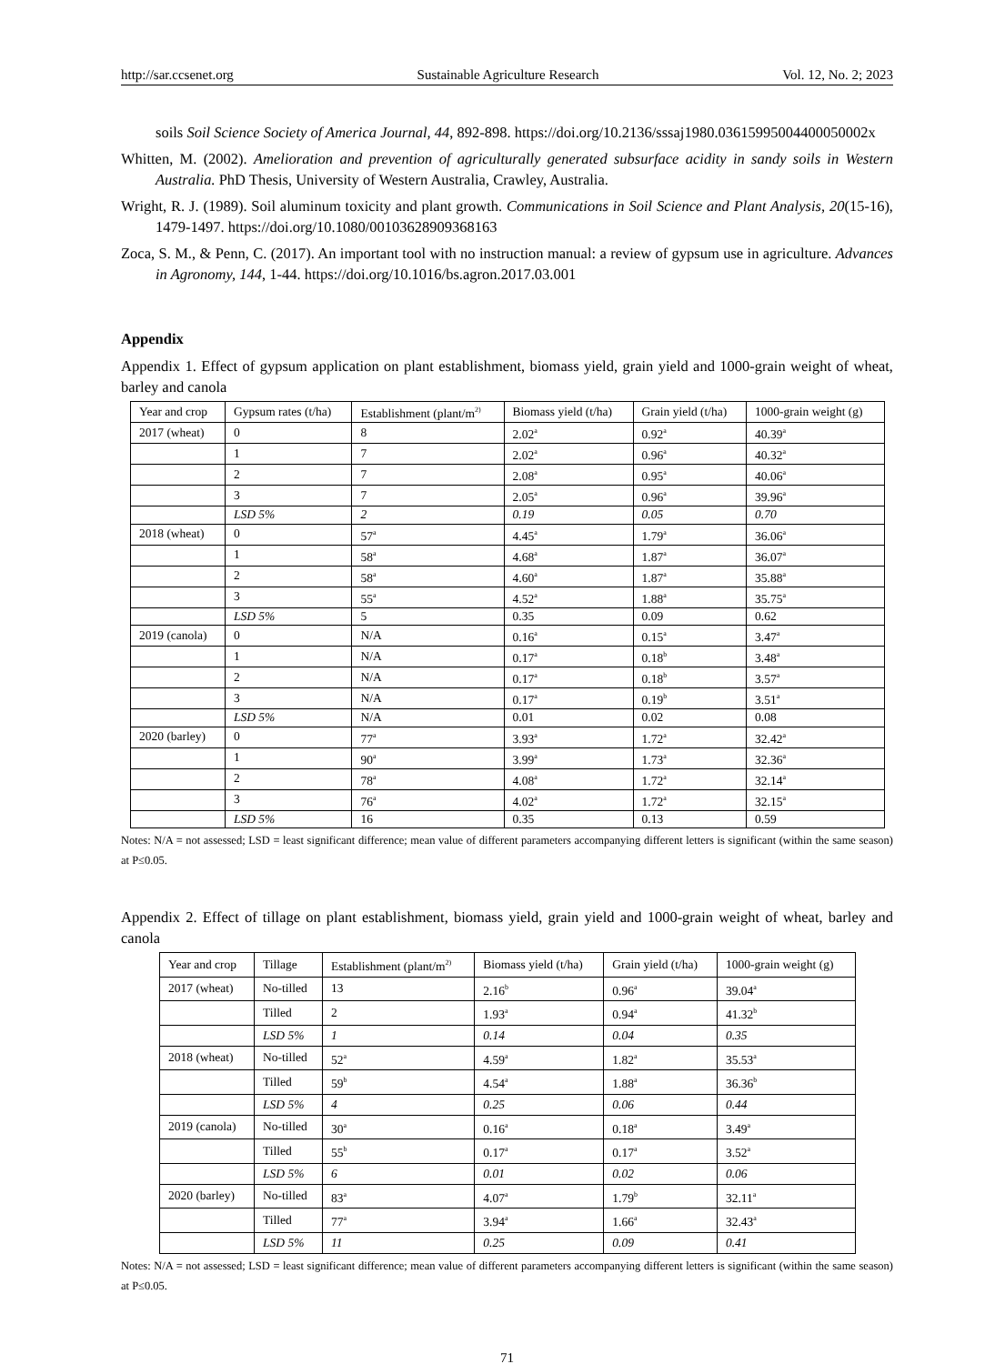http://sar.ccsenet.org Sustainable Agriculture Research Vol. 12, No. 2; 2023
soils Soil Science Society of America Journal, 44, 892-898. https://doi.org/10.2136/sssaj1980.03615995004400050002x
Whitten, M. (2002). Amelioration and prevention of agriculturally generated subsurface acidity in sandy soils in Western Australia. PhD Thesis, University of Western Australia, Crawley, Australia.
Wright, R. J. (1989). Soil aluminum toxicity and plant growth. Communications in Soil Science and Plant Analysis, 20(15-16), 1479-1497. https://doi.org/10.1080/00103628909368163
Zoca, S. M., & Penn, C. (2017). An important tool with no instruction manual: a review of gypsum use in agriculture. Advances in Agronomy, 144, 1-44. https://doi.org/10.1016/bs.agron.2017.03.001
Appendix
Appendix 1. Effect of gypsum application on plant establishment, biomass yield, grain yield and 1000-grain weight of wheat, barley and canola
| Year and crop | Gypsum rates (t/ha) | Establishment (plant/m<sup>2)</sup> | Biomass yield (t/ha) | Grain yield (t/ha) | 1000-grain weight (g) |
| --- | --- | --- | --- | --- | --- |
| 2017 (wheat) | 0 | 8 | 2.02<sup>a</sup> | 0.92<sup>a</sup> | 40.39<sup>a</sup> |
| | 1 | 7 | 2.02<sup>a</sup> | 0.96<sup>a</sup> | 40.32<sup>a</sup> |
| | 2 | 7 | 2.08<sup>a</sup> | 0.95<sup>a</sup> | 40.06<sup>a</sup> |
| | 3 | 7 | 2.05<sup>a</sup> | 0.96<sup>a</sup> | 39.96<sup>a</sup> |
| | LSD 5% | 2 | 0.19 | 0.05 | 0.70 |
| 2018 (wheat) | 0 | 57<sup>a</sup> | 4.45<sup>a</sup> | 1.79<sup>a</sup> | 36.06<sup>a</sup> |
| | 1 | 58<sup>a</sup> | 4.68<sup>a</sup> | 1.87<sup>a</sup> | 36.07<sup>a</sup> |
| | 2 | 58<sup>a</sup> | 4.60<sup>a</sup> | 1.87<sup>a</sup> | 35.88<sup>a</sup> |
| | 3 | 55<sup>a</sup> | 4.52<sup>a</sup> | 1.88<sup>a</sup> | 35.75<sup>a</sup> |
| | LSD 5% | 5 | 0.35 | 0.09 | 0.62 |
| 2019 (canola) | 0 | N/A | 0.16<sup>a</sup> | 0.15<sup>a</sup> | 3.47<sup>a</sup> |
| | 1 | N/A | 0.17<sup>a</sup> | 0.18<sup>b</sup> | 3.48<sup>a</sup> |
| | 2 | N/A | 0.17<sup>a</sup> | 0.18<sup>b</sup> | 3.57<sup>a</sup> |
| | 3 | N/A | 0.17<sup>a</sup> | 0.19<sup>b</sup> | 3.51<sup>a</sup> |
| | LSD 5% | N/A | 0.01 | 0.02 | 0.08 |
| 2020 (barley) | 0 | 77<sup>a</sup> | 3.93<sup>a</sup> | 1.72<sup>a</sup> | 32.42<sup>a</sup> |
| | 1 | 90<sup>a</sup> | 3.99<sup>a</sup> | 1.73<sup>a</sup> | 32.36<sup>a</sup> |
| | 2 | 78<sup>a</sup> | 4.08<sup>a</sup> | 1.72<sup>a</sup> | 32.14<sup>a</sup> |
| | 3 | 76<sup>a</sup> | 4.02<sup>a</sup> | 1.72<sup>a</sup> | 32.15<sup>a</sup> |
| | LSD 5% | 16 | 0.35 | 0.13 | 0.59 |
Notes: N/A = not assessed; LSD = least significant difference; mean value of different parameters accompanying different letters is significant (within the same season) at P≤0.05.
Appendix 2. Effect of tillage on plant establishment, biomass yield, grain yield and 1000-grain weight of wheat, barley and canola
| Year and crop | Tillage | Establishment (plant/m<sup>2)</sup> | Biomass yield (t/ha) | Grain yield (t/ha) | 1000-grain weight (g) |
| --- | --- | --- | --- | --- | --- |
| 2017 (wheat) | No-tilled | 13 | 2.16<sup>b</sup> | 0.96<sup>a</sup> | 39.04<sup>a</sup> |
| | Tilled | 2 | 1.93<sup>a</sup> | 0.94<sup>a</sup> | 41.32<sup>b</sup> |
| | LSD 5% | 1 | 0.14 | 0.04 | 0.35 |
| 2018 (wheat) | No-tilled | 52<sup>a</sup> | 4.59<sup>a</sup> | 1.82<sup>a</sup> | 35.53<sup>a</sup> |
| | Tilled | 59<sup>b</sup> | 4.54<sup>a</sup> | 1.88<sup>a</sup> | 36.36<sup>b</sup> |
| | LSD 5% | 4 | 0.25 | 0.06 | 0.44 |
| 2019 (canola) | No-tilled | 30<sup>a</sup> | 0.16<sup>a</sup> | 0.18<sup>a</sup> | 3.49<sup>a</sup> |
| | Tilled | 55<sup>b</sup> | 0.17<sup>a</sup> | 0.17<sup>a</sup> | 3.52<sup>a</sup> |
| | LSD 5% | 6 | 0.01 | 0.02 | 0.06 |
| 2020 (barley) | No-tilled | 83<sup>a</sup> | 4.07<sup>a</sup> | 1.79<sup>b</sup> | 32.11<sup>a</sup> |
| | Tilled | 77<sup>a</sup> | 3.94<sup>a</sup> | 1.66<sup>a</sup> | 32.43<sup>a</sup> |
| | LSD 5% | 11 | 0.25 | 0.09 | 0.41 |
Notes: N/A = not assessed; LSD = least significant difference; mean value of different parameters accompanying different letters is significant (within the same season) at P≤0.05.
71